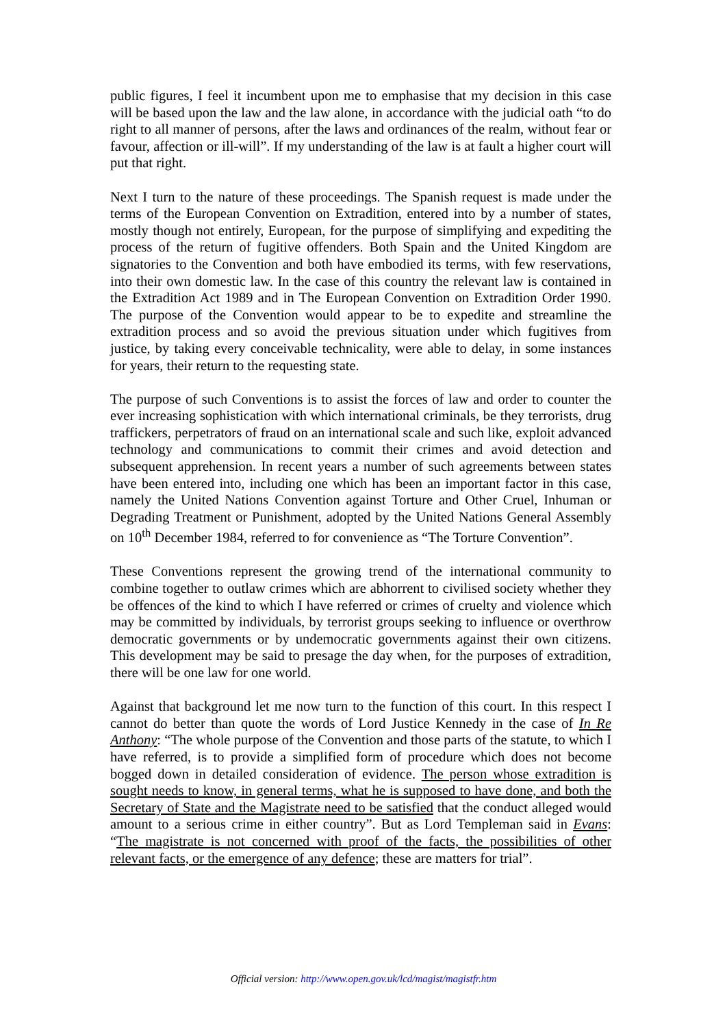public figures, I feel it incumbent upon me to emphasise that my decision in this case will be based upon the law and the law alone, in accordance with the judicial oath “to do right to all manner of persons, after the laws and ordinances of the realm, without fear or favour, affection or ill-will”. If my understanding of the law is at fault a higher court will put that right.
Next I turn to the nature of these proceedings. The Spanish request is made under the terms of the European Convention on Extradition, entered into by a number of states, mostly though not entirely, European, for the purpose of simplifying and expediting the process of the return of fugitive offenders. Both Spain and the United Kingdom are signatories to the Convention and both have embodied its terms, with few reservations, into their own domestic law. In the case of this country the relevant law is contained in the Extradition Act 1989 and in The European Convention on Extradition Order 1990. The purpose of the Convention would appear to be to expedite and streamline the extradition process and so avoid the previous situation under which fugitives from justice, by taking every conceivable technicality, were able to delay, in some instances for years, their return to the requesting state.
The purpose of such Conventions is to assist the forces of law and order to counter the ever increasing sophistication with which international criminals, be they terrorists, drug traffickers, perpetrators of fraud on an international scale and such like, exploit advanced technology and communications to commit their crimes and avoid detection and subsequent apprehension. In recent years a number of such agreements between states have been entered into, including one which has been an important factor in this case, namely the United Nations Convention against Torture and Other Cruel, Inhuman or Degrading Treatment or Punishment, adopted by the United Nations General Assembly on 10<sup>th</sup> December 1984, referred to for convenience as “The Torture Convention”.
These Conventions represent the growing trend of the international community to combine together to outlaw crimes which are abhorrent to civilised society whether they be offences of the kind to which I have referred or crimes of cruelty and violence which may be committed by individuals, by terrorist groups seeking to influence or overthrow democratic governments or by undemocratic governments against their own citizens. This development may be said to presage the day when, for the purposes of extradition, there will be one law for one world.
Against that background let me now turn to the function of this court. In this respect I cannot do better than quote the words of Lord Justice Kennedy in the case of In Re Anthony: “The whole purpose of the Convention and those parts of the statute, to which I have referred, is to provide a simplified form of procedure which does not become bogged down in detailed consideration of evidence. The person whose extradition is sought needs to know, in general terms, what he is supposed to have done, and both the Secretary of State and the Magistrate need to be satisfied that the conduct alleged would amount to a serious crime in either country”. But as Lord Templeman said in Evans: “The magistrate is not concerned with proof of the facts, the possibilities of other relevant facts, or the emergence of any defence; these are matters for trial”.
Official version: http://www.open.gov.uk/lcd/magist/magistfr.htm